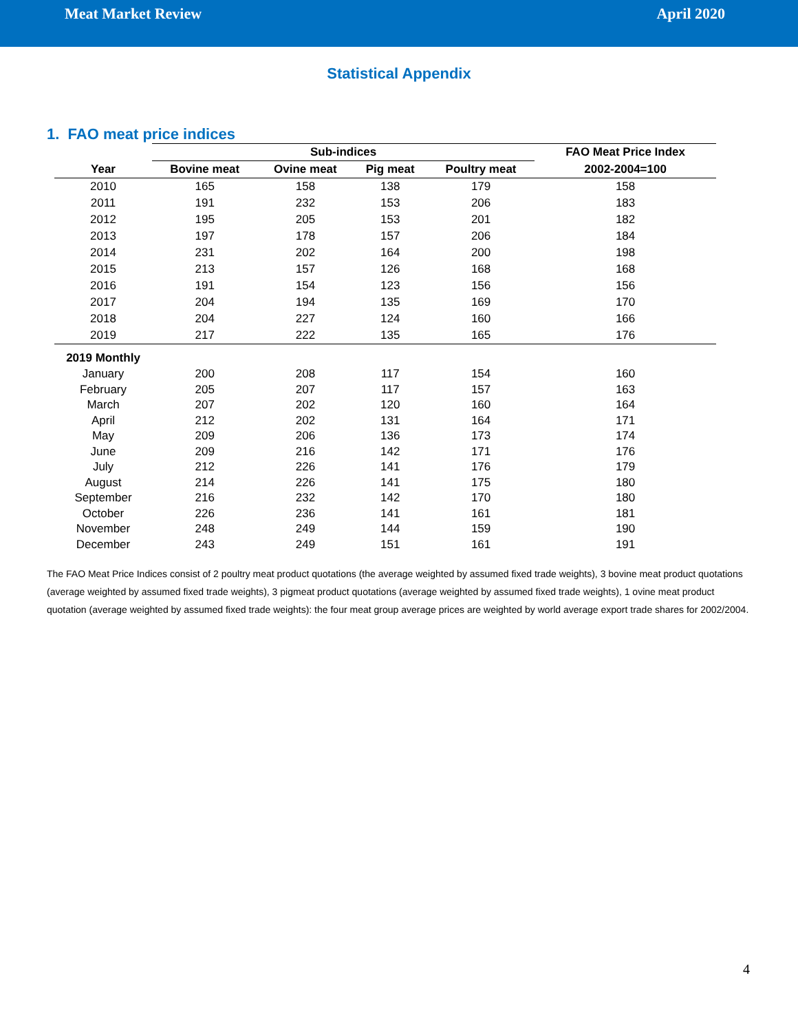Meat Market Review April 2020
Statistical Appendix
1. FAO meat price indices
| | Sub-indices | | | | FAO Meat Price Index |
| --- | --- | --- | --- | --- | --- |
| Year | Bovine meat | Ovine meat | Pig meat | Poultry meat | 2002-2004=100 |
| 2010 | 165 | 158 | 138 | 179 | 158 |
| 2011 | 191 | 232 | 153 | 206 | 183 |
| 2012 | 195 | 205 | 153 | 201 | 182 |
| 2013 | 197 | 178 | 157 | 206 | 184 |
| 2014 | 231 | 202 | 164 | 200 | 198 |
| 2015 | 213 | 157 | 126 | 168 | 168 |
| 2016 | 191 | 154 | 123 | 156 | 156 |
| 2017 | 204 | 194 | 135 | 169 | 170 |
| 2018 | 204 | 227 | 124 | 160 | 166 |
| 2019 | 217 | 222 | 135 | 165 | 176 |
| 2019 Monthly | | | | | |
| January | 200 | 208 | 117 | 154 | 160 |
| February | 205 | 207 | 117 | 157 | 163 |
| March | 207 | 202 | 120 | 160 | 164 |
| April | 212 | 202 | 131 | 164 | 171 |
| May | 209 | 206 | 136 | 173 | 174 |
| June | 209 | 216 | 142 | 171 | 176 |
| July | 212 | 226 | 141 | 176 | 179 |
| August | 214 | 226 | 141 | 175 | 180 |
| September | 216 | 232 | 142 | 170 | 180 |
| October | 226 | 236 | 141 | 161 | 181 |
| November | 248 | 249 | 144 | 159 | 190 |
| December | 243 | 249 | 151 | 161 | 191 |
The FAO Meat Price Indices consist of 2 poultry meat product quotations (the average weighted by assumed fixed trade weights), 3 bovine meat product quotations (average weighted by assumed fixed trade weights), 3 pigmeat product quotations (average weighted by assumed fixed trade weights), 1 ovine meat product quotation (average weighted by assumed fixed trade weights): the four meat group average prices are weighted by world average export trade shares for 2002/2004.
4